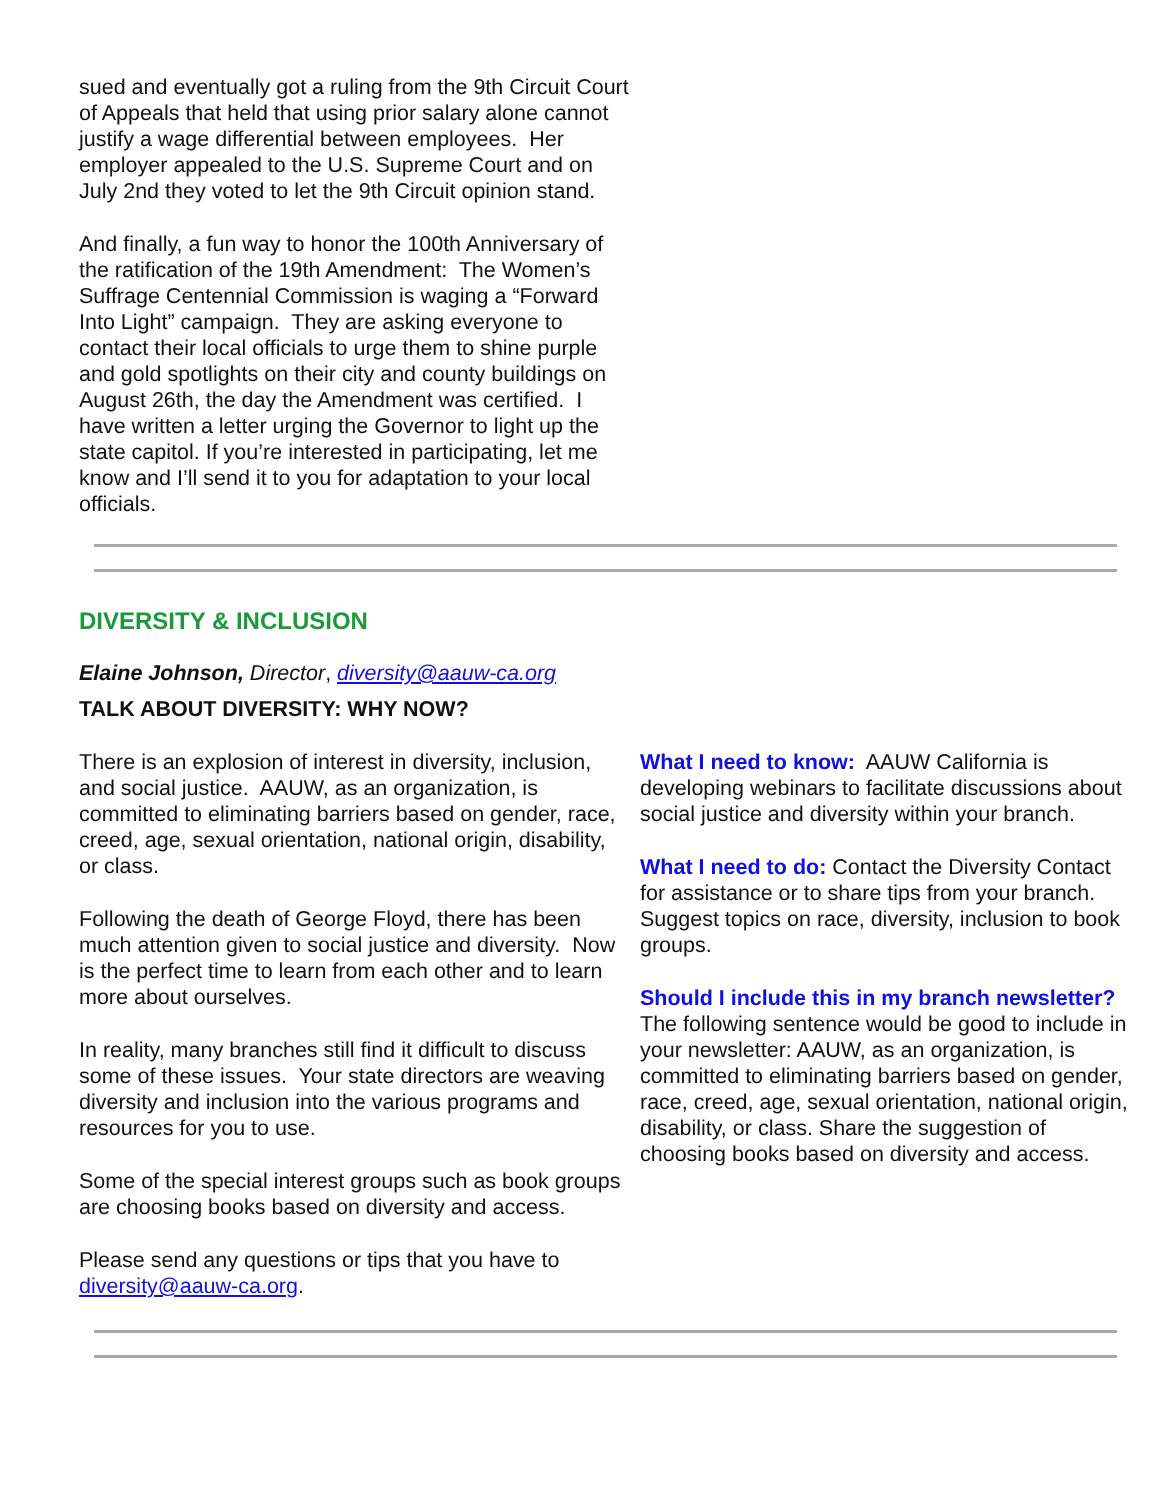sued and eventually got a ruling from the 9th Circuit Court of Appeals that held that using prior salary alone cannot justify a wage differential between employees. Her employer appealed to the U.S. Supreme Court and on July 2nd they voted to let the 9th Circuit opinion stand.
And finally, a fun way to honor the 100th Anniversary of the ratification of the 19th Amendment: The Women’s Suffrage Centennial Commission is waging a “Forward Into Light” campaign. They are asking everyone to contact their local officials to urge them to shine purple and gold spotlights on their city and county buildings on August 26th, the day the Amendment was certified. I have written a letter urging the Governor to light up the state capitol. If you’re interested in participating, let me know and I’ll send it to you for adaptation to your local officials.
DIVERSITY & INCLUSION
Elaine Johnson, Director, diversity@aauw-ca.org
TALK ABOUT DIVERSITY: WHY NOW?
There is an explosion of interest in diversity, inclusion, and social justice. AAUW, as an organization, is committed to eliminating barriers based on gender, race, creed, age, sexual orientation, national origin, disability, or class.
Following the death of George Floyd, there has been much attention given to social justice and diversity. Now is the perfect time to learn from each other and to learn more about ourselves.
In reality, many branches still find it difficult to discuss some of these issues. Your state directors are weaving diversity and inclusion into the various programs and resources for you to use.
Some of the special interest groups such as book groups are choosing books based on diversity and access.
Please send any questions or tips that you have to diversity@aauw-ca.org.
What I need to know: AAUW California is developing webinars to facilitate discussions about social justice and diversity within your branch.
What I need to do: Contact the Diversity Contact for assistance or to share tips from your branch. Suggest topics on race, diversity, inclusion to book groups.
Should I include this in my branch newsletter? The following sentence would be good to include in your newsletter: AAUW, as an organization, is committed to eliminating barriers based on gender, race, creed, age, sexual orientation, national origin, disability, or class. Share the suggestion of choosing books based on diversity and access.